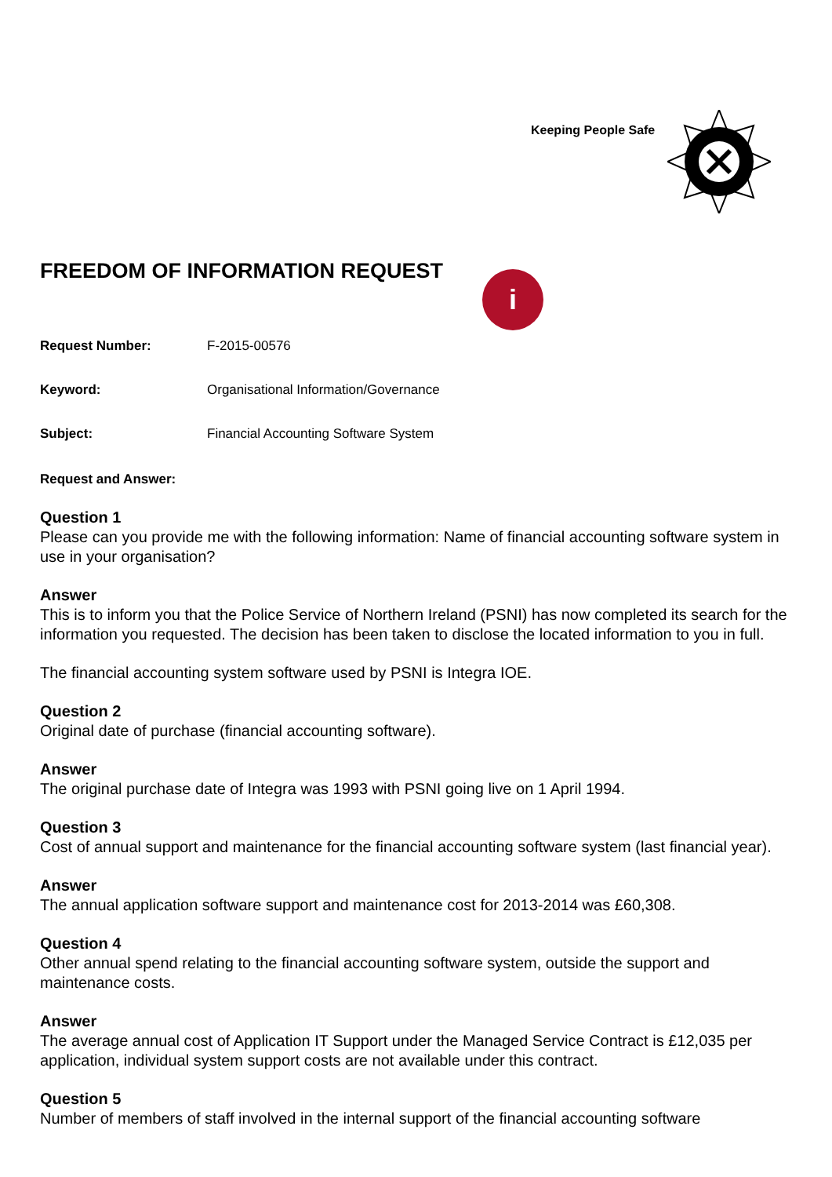Keeping People Safe
FREEDOM OF INFORMATION REQUEST
i
Request Number: F-2015-00576
Keyword: Organisational Information/Governance
Subject: Financial Accounting Software System
Request and Answer:
Question 1
Please can you provide me with the following information: Name of financial accounting software system in use in your organisation?
Answer
This is to inform you that the Police Service of Northern Ireland (PSNI) has now completed its search for the information you requested. The decision has been taken to disclose the located information to you in full.
The financial accounting system software used by PSNI is Integra IOE.
Question 2
Original date of purchase (financial accounting software).
Answer
The original purchase date of Integra was 1993 with PSNI going live on 1 April 1994.
Question 3
Cost of annual support and maintenance for the financial accounting software system (last financial year).
Answer
The annual application software support and maintenance cost for 2013-2014 was £60,308.
Question 4
Other annual spend relating to the financial accounting software system, outside the support and maintenance costs.
Answer
The average annual cost of Application IT Support under the Managed Service Contract is £12,035 per application, individual system support costs are not available under this contract.
Question 5
Number of members of staff involved in the internal support of the financial accounting software